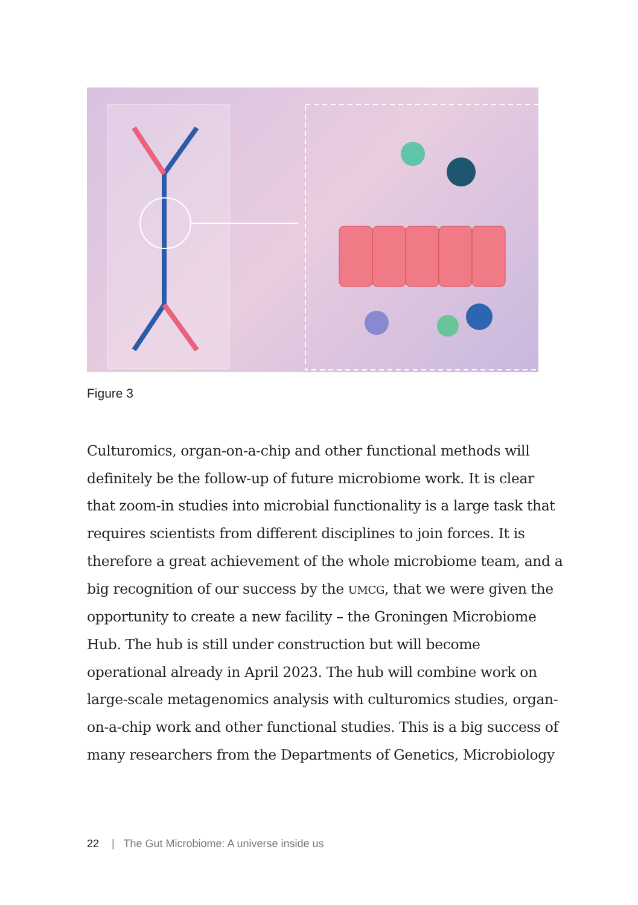Figure 3
Culturomics, organ-on-a-chip and other functional methods will definitely be the follow-up of future microbiome work. It is clear that zoom-in studies into microbial functionality is a large task that requires scientists from different disciplines to join forces. It is therefore a great achievement of the whole microbiome team, and a big recognition of our success by the UMCG, that we were given the opportunity to create a new facility – the Groningen Microbiome Hub. The hub is still under construction but will become operational already in April 2023. The hub will combine work on large-scale metagenomics analysis with culturomics studies, organ-on-a-chip work and other functional studies. This is a big success of many researchers from the Departments of Genetics, Microbiology
22 | The Gut Microbiome: A universe inside us